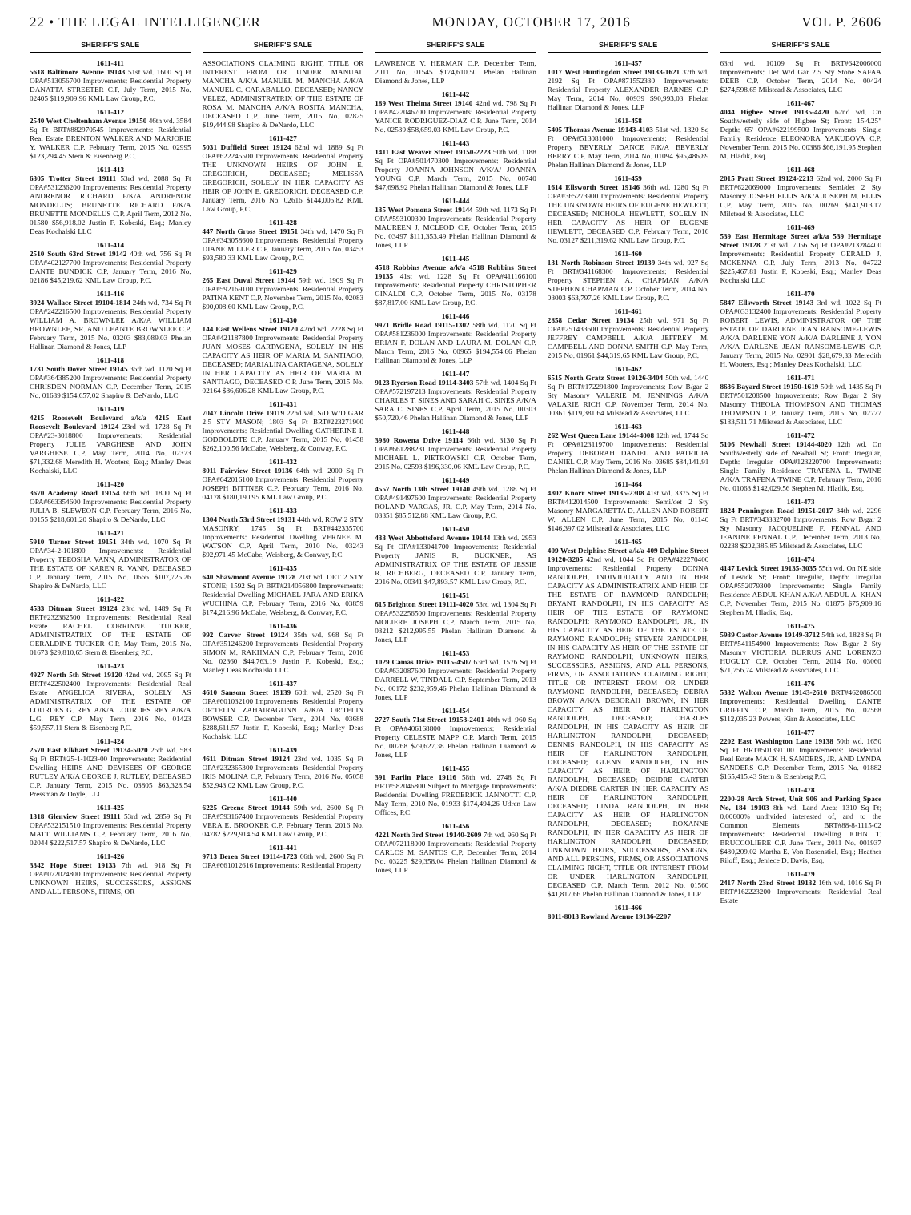22 • THE LEGAL INTELLIGENCER MONDAY, OCTOBER 17, 2016 VOL P. 2606
SHERIFF'S SALE
1611-411
5618 Baltimore Avenue 19143 51st wd. 1600 Sq Ft OPA#513056700 Improvements: Residential Property DANATTA STREETER C.P. July Term, 2015 No. 02405 $119,909.96 KML Law Group, P.C.
1611-412
2540 West Cheltenham Avenue 19150 46th wd. 3584 Sq Ft BRT#882970545 Improvements: Residential Real Estate BRENTON WALKER AND MARJORIE Y. WALKER C.P. February Term, 2015 No. 02995 $123,294.45 Stern & Eisenberg P.C.
1611-413
6305 Trotter Street 19111 53rd wd. 2088 Sq Ft OPA#531236200 Improvements: Residential Property ANDRENOR RICHARD F/K/A ANDRENOR MONDELUS; BRUNETTE RICHARD F/K/A BRUNETTE MONDELUS C.P. April Term, 2012 No. 01580 $56,918.02 Justin F. Kobeski, Esq.; Manley Deas Kochalski LLC
1611-414
2510 South 63rd Street 19142 40th wd. 756 Sq Ft OPA#402127700 Improvements: Residential Property DANTE BUNDICK C.P. January Term, 2016 No. 02186 $45,219.62 KML Law Group, P.C.
1611-416
3924 Wallace Street 19104-1814 24th wd. 734 Sq Ft OPA#242216500 Improvements: Residential Property WILLIAM A. BROWNLEE A/K/A WILLIAM BROWNLEE, SR. AND LEANTE BROWNLEE C.P. February Term, 2015 No. 03203 $83,089.03 Phelan Hallinan Diamond & Jones, LLP
1611-418
1731 South Dover Street 19145 36th wd. 1120 Sq Ft OPA#364385200 Improvements: Residential Property CHRISDEN NORMAN C.P. December Term, 2015 No. 01689 $154,657.02 Shapiro & DeNardo, LLC
1611-419
4215 Roosevelt Boulevard a/k/a 4215 East Roosevelt Boulevard 19124 23rd wd. 1728 Sq Ft OPA#23-3018800 Improvements: Residential Property JULIE VARGHESE AND JOHN VARGHESE C.P. May Term, 2014 No. 02373 $71,332.68 Meredith H. Wooters, Esq.; Manley Deas Kochalski, LLC
1611-420
3670 Academy Road 19154 66th wd. 1800 Sq Ft OPA#663354600 Improvements: Residential Property JULIA B. SLEWEON C.P. February Term, 2016 No. 00155 $218,601.20 Shapiro & DeNardo, LLC
1611-421
5910 Turner Street 19151 34th wd. 1070 Sq Ft OPA#34-2-101800 Improvements: Residential Property TEEOSHA VANN, ADMINISTRATOR OF THE ESTATE OF KAREN R. VANN, DECEASED C.P. January Term, 2015 No. 0666 $107,725.26 Shapiro & DeNardo, LLC
1611-422
4533 Ditman Street 19124 23rd wd. 1489 Sq Ft BRT#232362500 Improvements: Residential Real Estate RACHEL CORRINNE TUCKER, ADMINISTRATRIX OF THE ESTATE OF GERALDINE TUCKER C.P. May Term, 2015 No. 01673 $29,810.65 Stern & Eisenberg P.C.
1611-423
4927 North 5th Street 19120 42nd wd. 2095 Sq Ft BRT#422502400 Improvements: Residential Real Estate ANGELICA RIVERA, SOLELY AS ADMINISTRATRIX OF THE ESTATE OF LOURDES G. REY A/K/A LOURDES REY A/K/A L.G. REY C.P. May Term, 2016 No. 01423 $59,557.11 Stern & Eisenberg P.C.
1611-424
2570 East Elkhart Street 19134-5020 25th wd. 583 Sq Ft BRT#25-1-1023-00 Improvements: Residential Dwelling HEIRS AND DEVISEES OF GEORGE RUTLEY A/K/A GEORGE J. RUTLEY, DECEASED C.P. January Term, 2015 No. 03805 $63,328.54 Pressman & Doyle, LLC
1611-425
1318 Glenview Street 19111 53rd wd. 2859 Sq Ft OPA#532151510 Improvements: Residential Property MATT WILLIAMS C.P. February Term, 2016 No. 02044 $222,517.57 Shapiro & DeNardo, LLC
1611-426
3342 Hope Street 19133 7th wd. 918 Sq Ft OPA#072024800 Improvements: Residential Property UNKNOWN HEIRS, SUCCESSORS, ASSIGNS AND ALL PERSONS, FIRMS, OR
SHERIFF'S SALE
ASSOCIATIONS CLAIMING RIGHT, TITLE OR INTEREST FROM OR UNDER MANUAL MANCHA A/K/A MANUEL M. MANCHA A/K/A MANUEL C. CARABALLO, DECEASED; NANCY VELEZ, ADMINISTRATRIX OF THE ESTATE OF ROSA M. MANCHA A/K/A ROSITA MANCHA, DECEASED C.P. June Term, 2015 No. 02825 $19,444.98 Shapiro & DeNardo, LLC
1611-427
5031 Duffield Street 19124 62nd wd. 1889 Sq Ft OPA#622245500 Improvements: Residential Property THE UNKNOWN HEIRS OF JOHN E. GREGORICH, DECEASED; MELISSA GREGORICH, SOLELY IN HER CAPACITY AS HEIR OF JOHN E. GREGORICH, DECEASED C.P. January Term, 2016 No. 02616 $144,006.82 KML Law Group, P.C.
1611-428
447 North Gross Street 19151 34th wd. 1470 Sq Ft OPA#343058600 Improvements: Residential Property DIANE MILLER C.P. January Term, 2016 No. 03453 $93,580.33 KML Law Group, P.C.
1611-429
265 East Duval Street 19144 59th wd. 1909 Sq Ft OPA#592169100 Improvements: Residential Property PATINA KENT C.P. November Term, 2015 No. 02083 $90,008.60 KML Law Group, P.C.
1611-430
144 East Wellens Street 19120 42nd wd. 2228 Sq Ft OPA#421187800 Improvements: Residential Property JUAN MOSES CARTAGENA, SOLELY IN HIS CAPACITY AS HEIR OF MARIA M. SANTIAGO, DECEASED; MARIALINA CARTAGENA, SOLELY IN HER CAPACITY AS HEIR OF MARIA M. SANTIAGO, DECEASED C.P. June Term, 2015 No. 02164 $86,606.28 KML Law Group, P.C.
1611-431
7047 Lincoln Drive 19119 22nd wd. S/D W/D GAR 2.5 STY MASON; 1803 Sq Ft BRT#223271900 Improvements: Residential Dwelling CATHERINE I. GODBOLDTE C.P. January Term, 2015 No. 01458 $262,100.56 McCabe, Weisberg, & Conway, P.C.
1611-432
8011 Fairview Street 19136 64th wd. 2000 Sq Ft OPA#642016100 Improvements: Residential Property JOSEPH BITTNER C.P. February Term, 2016 No. 04178 $180,190.95 KML Law Group, P.C.
1611-433
1304 North 53rd Street 19131 44th wd. ROW 2 STY MASONRY; 1745 Sq Ft BRT#442335700 Improvements: Residential Dwelling VERNEE M. WATSON C.P. April Term, 2010 No. 03243 $92,971.45 McCabe, Weisberg, & Conway, P.C.
1611-435
640 Shawmont Avenue 19128 21st wd. DET 2 STY STONE; 1592 Sq Ft BRT#214056800 Improvements: Residential Dwelling MICHAEL JARA AND ERIKA WUCHINA C.P. February Term, 2016 No. 03859 $174,216.96 McCabe, Weisberg, & Conway, P.C.
1611-436
992 Carver Street 19124 35th wd. 968 Sq Ft OPA#351246200 Improvements: Residential Property SIMON M. RAKHMAN C.P. February Term, 2016 No. 02360 $44,763.19 Justin F. Kobeski, Esq.; Manley Deas Kochalski LLC
1611-437
4610 Sansom Street 19139 60th wd. 2520 Sq Ft OPA#601032100 Improvements: Residential Property OR'TELIN ZAHAIRAGUNN A/K/A OR'TELIN BOWSER C.P. December Term, 2014 No. 03688 $288,611.57 Justin F. Kobeski, Esq.; Manley Deas Kochalski LLC
1611-439
4611 Ditman Street 19124 23rd wd. 1035 Sq Ft OPA#232365300 Improvements: Residential Property IRIS MOLINA C.P. February Term, 2016 No. 05058 $52,943.02 KML Law Group, P.C.
1611-440
6225 Greene Street 19144 59th wd. 2600 Sq Ft OPA#593167400 Improvements: Residential Property VERA E. BROOKER C.P. February Term, 2016 No. 04782 $229,914.54 KML Law Group, P.C.
1611-441
9713 Berea Street 19114-1723 66th wd. 2600 Sq Ft OPA#661012616 Improvements: Residential Property
SHERIFF'S SALE
LAWRENCE V. HERMAN C.P. December Term, 2011 No. 01545 $174,610.50 Phelan Hallinan Diamond & Jones, LLP
1611-442
189 West Thelma Street 19140 42nd wd. 798 Sq Ft OPA#422046700 Improvements: Residential Property YANICE RODRIGUEZ-DIAZ C.P. June Term, 2014 No. 02539 $58,659.03 KML Law Group, P.C.
1611-443
1411 East Weaver Street 19150-2223 50th wd. 1188 Sq Ft OPA#501470300 Improvements: Residential Property JOANNA JOHNSON A/K/A/ JOANNA YOUNG C.P. March Term, 2015 No. 00740 $47,698.92 Phelan Hallinan Diamond & Jones, LLP
1611-444
135 West Pomona Street 19144 59th wd. 1173 Sq Ft OPA#593100300 Improvements: Residential Property MAUREEN J. MCLEOD C.P. October Term, 2015 No. 03497 $111,353.49 Phelan Hallinan Diamond & Jones, LLP
1611-445
4518 Robbins Avenue a/k/a 4518 Robbins Street 19135 41st wd. 1228 Sq Ft OPA#411166100 Improvements: Residential Property CHRISTOPHER GINALDI C.P. October Term, 2015 No. 03178 $87,817.00 KML Law Group, P.C.
1611-446
9971 Bridle Road 19115-1302 58th wd. 1170 Sq Ft OPA#581236000 Improvements: Residential Property BRIAN F. DOLAN AND LAURA M. DOLAN C.P. March Term, 2016 No. 00965 $194,554.66 Phelan Hallinan Diamond & Jones, LLP
1611-447
9123 Ryerson Road 19114-3403 57th wd. 1404 Sq Ft OPA#572197213 Improvements: Residential Property CHARLES T. SINES AND SARAH C. SINES A/K/A SARA C. SINES C.P. April Term, 2015 No. 00303 $50,720.46 Phelan Hallinan Diamond & Jones, LLP
1611-448
3980 Rowena Drive 19114 66th wd. 3130 Sq Ft OPA#661288231 Improvements: Residential Property MICHAEL L. PIETROWSKI C.P. October Term, 2015 No. 02593 $196,330.06 KML Law Group, P.C.
1611-449
4557 North 13th Street 19140 49th wd. 1288 Sq Ft OPA#491497600 Improvements: Residential Property ROLAND VARGAS, JR. C.P. May Term, 2014 No. 03351 $85,512.88 KML Law Group, P.C.
1611-450
433 West Abbottsford Avenue 19144 13th wd. 2953 Sq Ft OPA#133041700 Improvements: Residential Property JANIS R. BUCKNER, AS ADMINISTRATRIX OF THE ESTATE OF JESSIE R. RICHBERG, DECEASED C.P. January Term, 2016 No. 00341 $47,893.57 KML Law Group, P.C.
1611-451
615 Brighton Street 19111-4020 53rd wd. 1304 Sq Ft OPA#532256500 Improvements: Residential Property MOLIERE JOSEPH C.P. March Term, 2015 No. 03212 $212,995.55 Phelan Hallinan Diamond & Jones, LLP
1611-453
1029 Camas Drive 19115-4507 63rd wd. 1576 Sq Ft OPA#632087600 Improvements: Residential Property DARRELL W. TINDALL C.P. September Term, 2013 No. 00172 $232,959.46 Phelan Hallinan Diamond & Jones, LLP
1611-454
2727 South 71st Street 19153-2401 40th wd. 960 Sq Ft OPA#406168800 Improvements: Residential Property CELESTE MAPP C.P. March Term, 2015 No. 00268 $79,627.38 Phelan Hallinan Diamond & Jones, LLP
1611-455
391 Parlin Place 19116 58th wd. 2748 Sq Ft BRT#582046800 Subject to Mortgage Improvements: Residential Dwelling FREDERICK JANNOTTI C.P. May Term, 2010 No. 01933 $174,494.26 Udren Law Offices, P.C.
1611-456
4221 North 3rd Street 19140-2609 7th wd. 960 Sq Ft OPA#072118000 Improvements: Residential Property CARLOS M. SANTOS C.P. December Term, 2014 No. 03225 $29,358.04 Phelan Hallinan Diamond & Jones, LLP
SHERIFF'S SALE
1611-457
1017 West Huntingdon Street 19133-1621 37th wd. 2192 Sq Ft OPA#871552330 Improvements: Residential Property ALEXANDER BARNES C.P. May Term, 2014 No. 00939 $90,993.03 Phelan Hallinan Diamond & Jones, LLP
1611-458
5405 Thomas Avenue 19143-4103 51st wd. 1320 Sq Ft OPA#513081000 Improvements: Residential Property BEVERLY DANCE F/K/A BEVERLY BERRY C.P. May Term, 2014 No. 01094 $95,486.89 Phelan Hallinan Diamond & Jones, LLP
1611-459
1614 Ellsworth Street 19146 36th wd. 1280 Sq Ft OPA#365273900 Improvements: Residential Property THE UNKNOWN HEIRS OF EUGENE HEWLETT, DECEASED; NICHOLA HEWLETT, SOLELY IN HER CAPACITY AS HEIR OF EUGENE HEWLETT, DECEASED C.P. February Term, 2016 No. 03127 $211,319.62 KML Law Group, P.C.
1611-460
131 North Robinson Street 19139 34th wd. 927 Sq Ft BRT#341168300 Improvements: Residential Property STEPHEN A. CHAPMAN A/K/A STEPHEN CHAPMAN C.P. October Term, 2014 No. 03003 $63,797.26 KML Law Group, P.C.
1611-461
2858 Cedar Street 19134 25th wd. 971 Sq Ft OPA#251433600 Improvements: Residential Property JEFFREY CAMPBELL A/K/A JEFFREY M. CAMPBELL AND DONNA SMITH C.P. May Term, 2015 No. 01961 $44,319.65 KML Law Group, P.C.
1611-462
6515 North Gratz Street 19126-3404 50th wd. 1440 Sq Ft BRT#172291800 Improvements: Row B/gar 2 Sty Masonry VALERIE M. JENNINGS A/K/A VALARIE RICH C.P. November Term, 2014 No. 00361 $119,381.64 Milstead & Associates, LLC
1611-463
262 West Queen Lane 19144-4008 12th wd. 1744 Sq Ft OPA#123119700 Improvements: Residential Property DEBORAH DANIEL AND PATRICIA DANIEL C.P. May Term, 2016 No. 03685 $84,141.91 Phelan Hallinan Diamond & Jones, LLP
1611-464
4802 Knorr Street 19135-2308 41st wd. 3375 Sq Ft BRT#412014500 Improvements: Semi/det 2 Sty Masonry MARGARETTA D. ALLEN AND ROBERT W. ALLEN C.P. June Term, 2015 No. 01140 $146,397.02 Milstead & Associates, LLC
1611-465
409 West Delphine Street a/k/a 409 Delphine Street 19120-3205 42nd wd. 1044 Sq Ft OPA#422270400 Improvements: Residential Property DONNA RANDOLPH, INDIVIDUALLY AND IN HER CAPACITY AS ADMINISTRATRIX AND HEIR OF THE ESTATE OF RAYMOND RANDOLPH; BRYANT RANDOLPH, IN HIS CAPACITY AS HEIR OF THE ESTATE OF RAYMOND RANDOLPH; RAYMOND RANDOLPH, JR., IN HIS CAPACITY AS HEIR OF THE ESTATE OF RAYMOND RANDOLPH; STEVEN RANDOLPH, IN HIS CAPACITY AS HEIR OF THE ESTATE OF RAYMOND RANDOLPH; UNKNOWN HEIRS, SUCCESSORS, ASSIGNS, AND ALL PERSONS, FIRMS, OR ASSOCIATIONS CLAIMING RIGHT, TITLE OR INTEREST FROM OR UNDER RAYMOND RANDOLPH, DECEASED; DEBRA BROWN A/K/A DEBORAH BROWN, IN HER CAPACITY AS HEIR OF HARLINGTON RANDOLPH, DECEASED; CHARLES RANDOLPH, IN HIS CAPACITY AS HEIR OF HARLINGTON RANDOLPH, DECEASED; DENNIS RANDOLPH, IN HIS CAPACITY AS HEIR OF HARLINGTON RANDOLPH, DECEASED; GLENN RANDOLPH, IN HIS CAPACITY AS HEIR OF HARLINGTON RANDOLPH, DECEASED; DEIDRE CARTER A/K/A DIEDRE CARTER IN HER CAPACITY AS HEIR OF HARLINGTON RANDOLPH, DECEASED; LINDA RANDOLPH, IN HER CAPACITY AS HEIR OF HARLINGTON RANDOLPH, DECEASED; ROXANNE RANDOLPH, IN HER CAPACITY AS HEIR OF HARLINGTON RANDOLPH, DECEASED; UNKNOWN HEIRS, SUCCESSORS, ASSIGNS, AND ALL PERSONS, FIRMS, OR ASSOCIATIONS CLAIMING RIGHT, TITLE OR INTEREST FROM OR UNDER HARLINGTON RANDOLPH, DECEASED C.P. March Term, 2012 No. 01560 $41,817.66 Phelan Hallinan Diamond & Jones, LLP
1611-466
8011-8013 Rowland Avenue 19136-2207
SHERIFF'S SALE
63rd wd. 10109 Sq Ft BRT#642006000 Improvements: Det W/d Gar 2.5 Sty Stone SAFAA DEEB C.P. October Term, 2014 No. 00424 $274,598.65 Milstead & Associates, LLC
1611-467
4044 Higbee Street 19135-4420 62nd wd. On Southwesterly side of Higbee St; Front: 15'4.25" Depth: 65' OPA#622199500 Improvements: Single Family Residence ELEONORA YAKUBOVA C.P. November Term, 2015 No. 00386 $66,191.95 Stephen M. Hladik, Esq.
1611-468
2015 Pratt Street 19124-2213 62nd wd. 2000 Sq Ft BRT#622069000 Improvements: Semi/det 2 Sty Masonry JOSEPH ELLIS A/K/A JOSEPH M. ELLIS C.P. May Term, 2015 No. 00269 $141,913.17 Milstead & Associates, LLC
1611-469
539 East Hermitage Street a/k/a 539 Hermitage Street 19128 21st wd. 7056 Sq Ft OPA#213284400 Improvements: Residential Property GERALD J. MCKENNA C.P. July Term, 2013 No. 04722 $225,467.81 Justin F. Kobeski, Esq.; Manley Deas Kochalski LLC
1611-470
5847 Ellsworth Street 19143 3rd wd. 1022 Sq Ft OPA#033132400 Improvements: Residential Property ROBERT LEWIS, ADMINISTRATOR OF THE ESTATE OF DARLENE JEAN RANSOME-LEWIS A/K/A DARLENE YON A/K/A DARLENE J. YON A/K/A DARLENE JEAN RANSOME-LEWIS C.P. January Term, 2015 No. 02901 $28,679.33 Meredith H. Wooters, Esq.; Manley Deas Kochalski, LLC
1611-471
8636 Bayard Street 19150-1619 50th wd. 1435 Sq Ft BRT#501208500 Improvements: Row B/gar 2 Sty Masonry THEOLA THOMPSON AND THOMAS THOMPSON C.P. January Term, 2015 No. 02777 $183,511.71 Milstead & Associates, LLC
1611-472
5106 Newhall Street 19144-4020 12th wd. On Southwesterly side of Newhall St; Front: Irregular, Depth: Irregular OPA#123220700 Improvements: Single Family Residence TRAFENA L. TWINE A/K/A TRAFENA TWINE C.P. February Term, 2016 No. 01063 $142,029.56 Stephen M. Hladik, Esq.
1611-473
1824 Pennington Road 19151-2017 34th wd. 2296 Sq Ft BRT#343332700 Improvements: Row B/gar 2 Sty Masonry JACQUELINE F. FENNAL AND JEANINE FENNAL C.P. December Term, 2013 No. 02238 $202,385.85 Milstead & Associates, LLC
1611-474
4147 Levick Street 19135-3035 55th wd. On NE side of Levick St; Front: Irregular, Depth: Irregular OPA#552079300 Improvements: Single Family Residence ABDUL KHAN A/K/A ABDUL A. KHAN C.P. November Term, 2015 No. 01875 $75,909.16 Stephen M. Hladik, Esq.
1611-475
5939 Castor Avenue 19149-3712 54th wd. 1828 Sq Ft BRT#541154900 Improvements: Row B/gar 2 Sty Masonry VICTORIA BURRUS AND LORENZO HUGULY C.P. October Term, 2014 No. 03060 $71,756.74 Milstead & Associates, LLC
1611-476
5332 Walton Avenue 19143-2610 BRT#462086500 Improvements: Residential Dwelling DANTE GRIFFIN C.P. March Term, 2015 No. 02568 $112,035.23 Powers, Kirn & Associates, LLC
1611-477
2202 East Washington Lane 19138 50th wd. 1650 Sq Ft BRT#501391100 Improvements: Residential Real Estate MACK H. SANDERS, JR. AND LYNDA SANDERS C.P. December Term, 2015 No. 01882 $165,415.43 Stern & Eisenberg P.C.
1611-478
2200-28 Arch Street, Unit 906 and Parking Space No. 184 19103 8th wd. Land Area: 1310 Sq Ft; 0.00600% undivided interested of, and to the Common Elements BRT#88-8-1115-02 Improvements: Residential Dwelling JOHN T. BRUCCOLIERE C.P. June Term, 2011 No. 001937 $480,209.02 Martha E. Von Rosenstiel, Esq.; Heather Riloff, Esq.; Jeniece D. Davis, Esq.
1611-479
2417 North 23rd Street 19132 16th wd. 1016 Sq Ft BRT#162223200 Improvements: Residential Real Estate